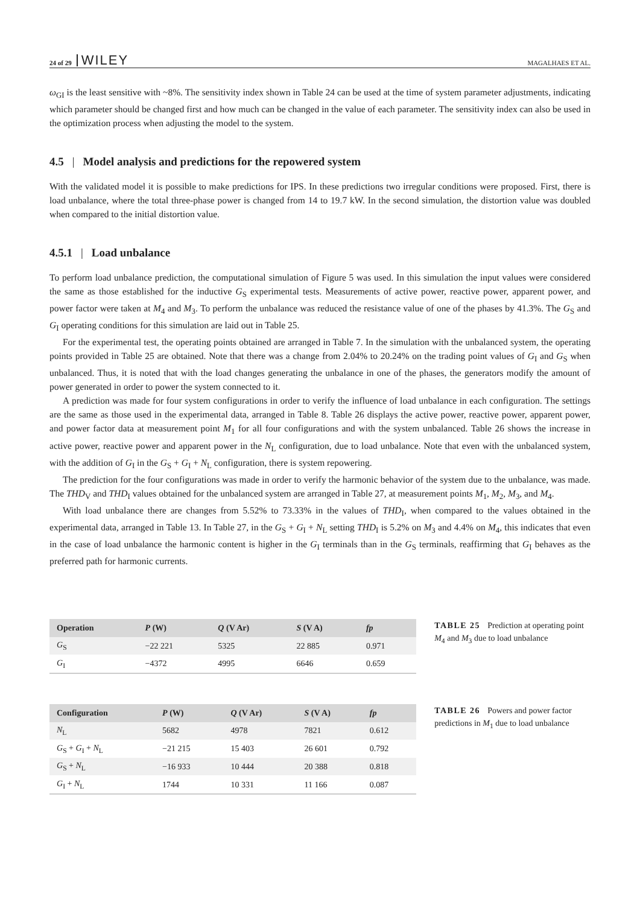24 of 29 WILEY MAGALHAES ET AL.
ω<sub>GI</sub> is the least sensitive with ~8%. The sensitivity index shown in Table 24 can be used at the time of system parameter adjustments, indicating which parameter should be changed first and how much can be changed in the value of each parameter. The sensitivity index can also be used in the optimization process when adjusting the model to the system.
4.5 | Model analysis and predictions for the repowered system
With the validated model it is possible to make predictions for IPS. In these predictions two irregular conditions were proposed. First, there is load unbalance, where the total three-phase power is changed from 14 to 19.7 kW. In the second simulation, the distortion value was doubled when compared to the initial distortion value.
4.5.1 | Load unbalance
To perform load unbalance prediction, the computational simulation of Figure 5 was used. In this simulation the input values were considered the same as those established for the inductive G<sub>S</sub> experimental tests. Measurements of active power, reactive power, apparent power, and power factor were taken at M<sub>4</sub> and M<sub>3</sub>. To perform the unbalance was reduced the resistance value of one of the phases by 41.3%. The G<sub>S</sub> and G<sub>I</sub> operating conditions for this simulation are laid out in Table 25.
For the experimental test, the operating points obtained are arranged in Table 7. In the simulation with the unbalanced system, the operating points provided in Table 25 are obtained. Note that there was a change from 2.04% to 20.24% on the trading point values of G<sub>I</sub> and G<sub>S</sub> when unbalanced. Thus, it is noted that with the load changes generating the unbalance in one of the phases, the generators modify the amount of power generated in order to power the system connected to it.
A prediction was made for four system configurations in order to verify the influence of load unbalance in each configuration. The settings are the same as those used in the experimental data, arranged in Table 8. Table 26 displays the active power, reactive power, apparent power, and power factor data at measurement point M<sub>1</sub> for all four configurations and with the system unbalanced. Table 26 shows the increase in active power, reactive power and apparent power in the N<sub>L</sub> configuration, due to load unbalance. Note that even with the unbalanced system, with the addition of G<sub>I</sub> in the G<sub>S</sub> + G<sub>I</sub> + N<sub>L</sub> configuration, there is system repowering.
The prediction for the four configurations was made in order to verify the harmonic behavior of the system due to the unbalance, was made. The THD<sub>V</sub> and THD<sub>I</sub> values obtained for the unbalanced system are arranged in Table 27, at measurement points M<sub>1</sub>, M<sub>2</sub>, M<sub>3</sub>, and M<sub>4</sub>.
With load unbalance there are changes from 5.52% to 73.33% in the values of THD<sub>I</sub>, when compared to the values obtained in the experimental data, arranged in Table 13. In Table 27, in the G<sub>S</sub> + G<sub>I</sub> + N<sub>L</sub> setting THD<sub>I</sub> is 5.2% on M<sub>3</sub> and 4.4% on M<sub>4</sub>, this indicates that even in the case of load unbalance the harmonic content is higher in the G<sub>I</sub> terminals than in the G<sub>S</sub> terminals, reaffirming that G<sub>I</sub> behaves as the preferred path for harmonic currents.
| Operation | P (W) | Q (V Ar) | S (V A) | fp |
| --- | --- | --- | --- | --- |
| G<sub>S</sub> | −22 221 | 5325 | 22 885 | 0.971 |
| G<sub>I</sub> | −4372 | 4995 | 6646 | 0.659 |
TABLE 25 Prediction at operating point M<sub>4</sub> and M<sub>3</sub> due to load unbalance
| Configuration | P (W) | Q (V Ar) | S (V A) | fp |
| --- | --- | --- | --- | --- |
| N<sub>L</sub> | 5682 | 4978 | 7821 | 0.612 |
| G<sub>S</sub> + G<sub>I</sub> + N<sub>L</sub> | −21 215 | 15 403 | 26 601 | 0.792 |
| G<sub>S</sub> + N<sub>L</sub> | −16 933 | 10 444 | 20 388 | 0.818 |
| G<sub>I</sub> + N<sub>L</sub> | 1744 | 10 331 | 11 166 | 0.087 |
TABLE 26 Powers and power factor predictions in M<sub>1</sub> due to load unbalance